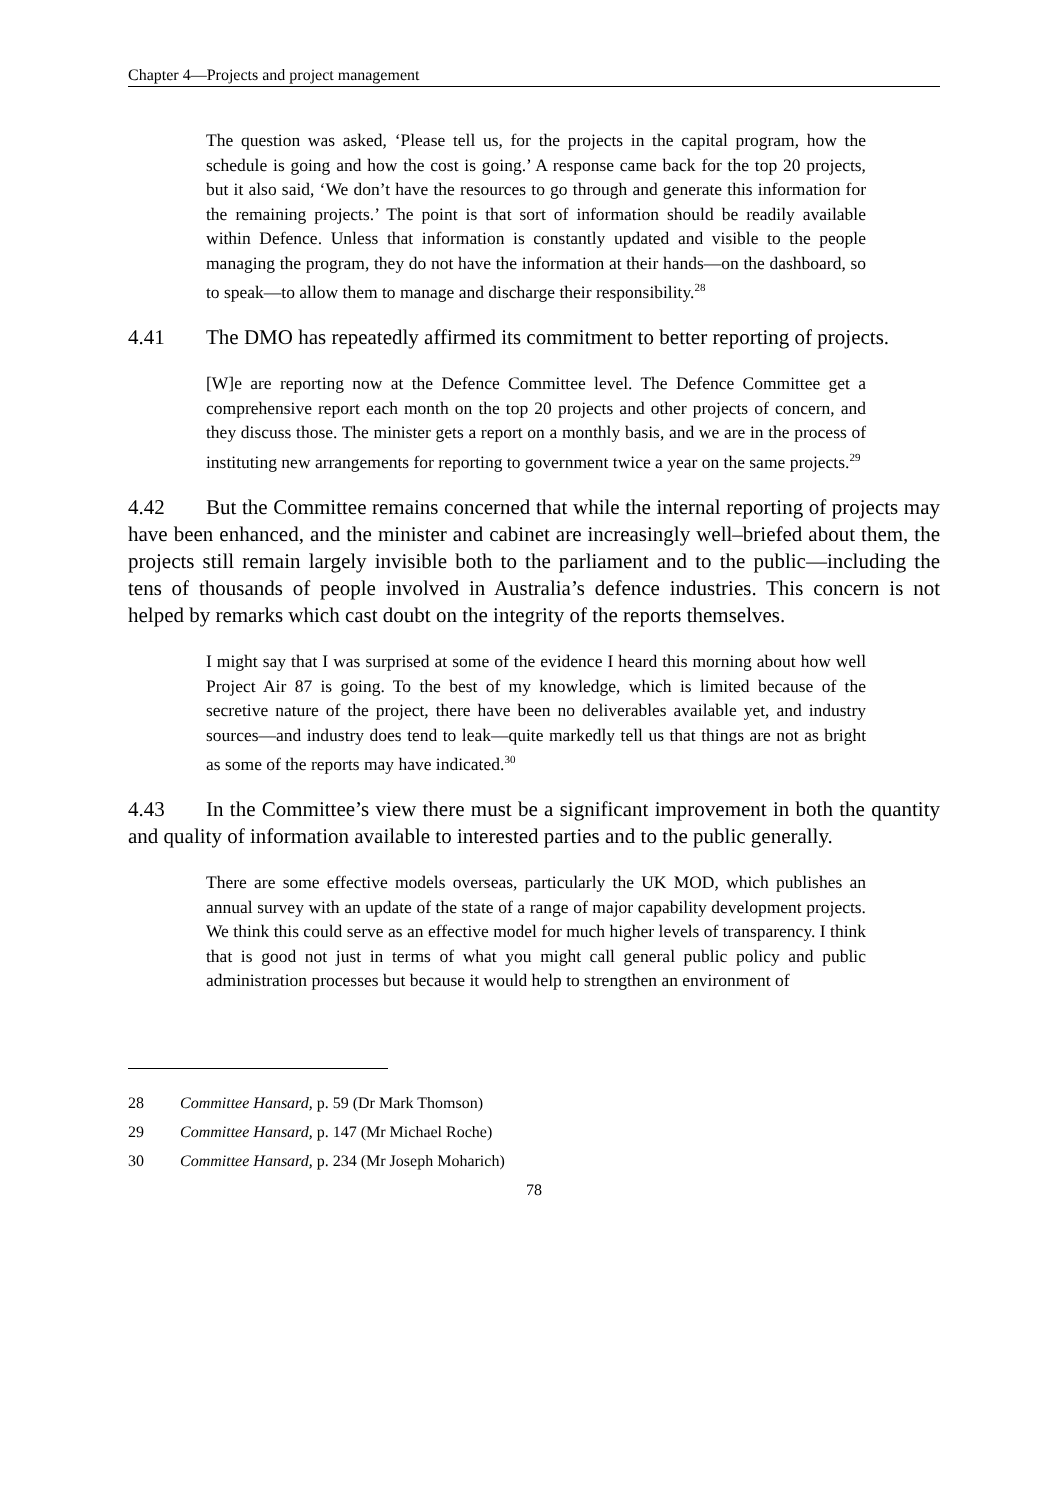Chapter 4—Projects and project management
The question was asked, ‘Please tell us, for the projects in the capital program, how the schedule is going and how the cost is going.’ A response came back for the top 20 projects, but it also said, ‘We don’t have the resources to go through and generate this information for the remaining projects.’ The point is that sort of information should be readily available within Defence. Unless that information is constantly updated and visible to the people managing the program, they do not have the information at their hands—on the dashboard, so to speak—to allow them to manage and discharge their responsibility.<sup>28</sup>
4.41 The DMO has repeatedly affirmed its commitment to better reporting of projects.
[W]e are reporting now at the Defence Committee level. The Defence Committee get a comprehensive report each month on the top 20 projects and other projects of concern, and they discuss those. The minister gets a report on a monthly basis, and we are in the process of instituting new arrangements for reporting to government twice a year on the same projects.<sup>29</sup>
4.42 But the Committee remains concerned that while the internal reporting of projects may have been enhanced, and the minister and cabinet are increasingly well–briefed about them, the projects still remain largely invisible both to the parliament and to the public—including the tens of thousands of people involved in Australia’s defence industries. This concern is not helped by remarks which cast doubt on the integrity of the reports themselves.
I might say that I was surprised at some of the evidence I heard this morning about how well Project Air 87 is going. To the best of my knowledge, which is limited because of the secretive nature of the project, there have been no deliverables available yet, and industry sources—and industry does tend to leak—quite markedly tell us that things are not as bright as some of the reports may have indicated.<sup>30</sup>
4.43 In the Committee’s view there must be a significant improvement in both the quantity and quality of information available to interested parties and to the public generally.
There are some effective models overseas, particularly the UK MOD, which publishes an annual survey with an update of the state of a range of major capability development projects. We think this could serve as an effective model for much higher levels of transparency. I think that is good not just in terms of what you might call general public policy and public administration processes but because it would help to strengthen an environment of
28 Committee Hansard, p. 59 (Dr Mark Thomson)
29 Committee Hansard, p. 147 (Mr Michael Roche)
30 Committee Hansard, p. 234 (Mr Joseph Moharich)
78